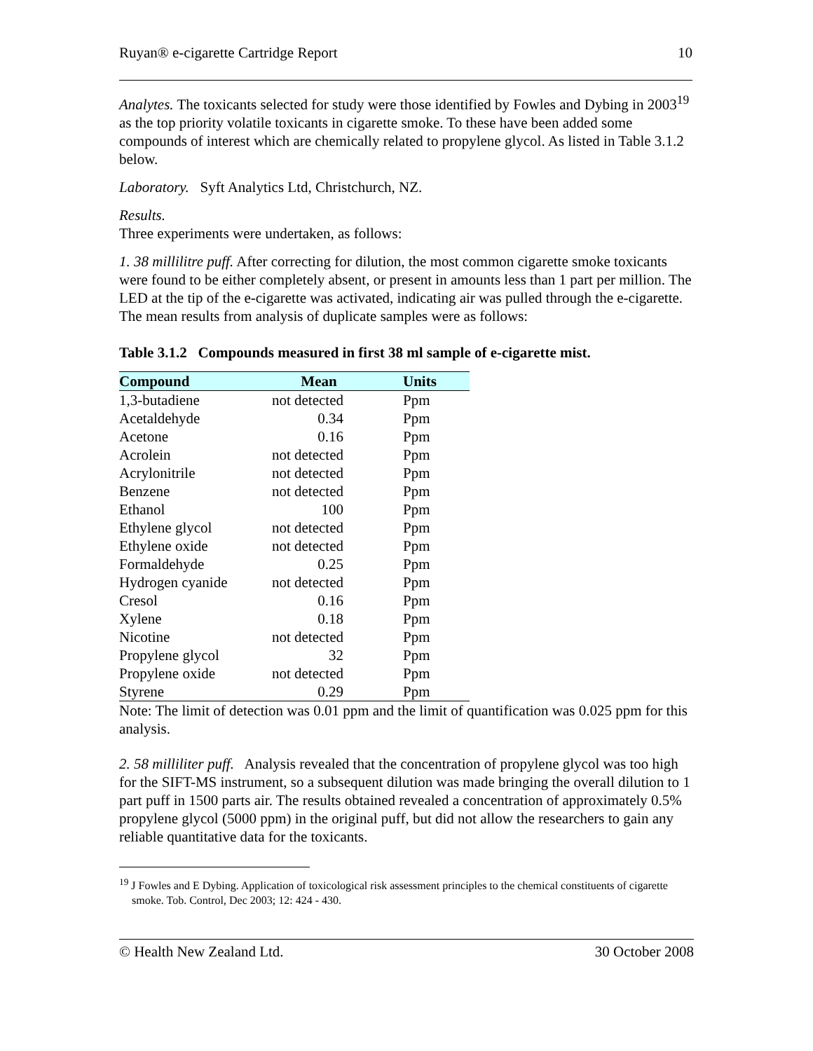Ruyan® e-cigarette Cartridge Report 10
Analytes. The toxicants selected for study were those identified by Fowles and Dybing in 2003<sup>19</sup> as the top priority volatile toxicants in cigarette smoke. To these have been added some compounds of interest which are chemically related to propylene glycol. As listed in Table 3.1.2 below.
Laboratory. Syft Analytics Ltd, Christchurch, NZ.
Results.
Three experiments were undertaken, as follows:
1. 38 millilitre puff. After correcting for dilution, the most common cigarette smoke toxicants were found to be either completely absent, or present in amounts less than 1 part per million. The LED at the tip of the e-cigarette was activated, indicating air was pulled through the e-cigarette. The mean results from analysis of duplicate samples were as follows:
Table 3.1.2 Compounds measured in first 38 ml sample of e-cigarette mist.
| Compound | Mean | Units |
| --- | --- | --- |
| 1,3-butadiene | not detected | Ppm |
| Acetaldehyde | 0.34 | Ppm |
| Acetone | 0.16 | Ppm |
| Acrolein | not detected | Ppm |
| Acrylonitrile | not detected | Ppm |
| Benzene | not detected | Ppm |
| Ethanol | 100 | Ppm |
| Ethylene glycol | not detected | Ppm |
| Ethylene oxide | not detected | Ppm |
| Formaldehyde | 0.25 | Ppm |
| Hydrogen cyanide | not detected | Ppm |
| Cresol | 0.16 | Ppm |
| Xylene | 0.18 | Ppm |
| Nicotine | not detected | Ppm |
| Propylene glycol | 32 | Ppm |
| Propylene oxide | not detected | Ppm |
| Styrene | 0.29 | Ppm |
Note: The limit of detection was 0.01 ppm and the limit of quantification was 0.025 ppm for this analysis.
2. 58 milliliter puff. Analysis revealed that the concentration of propylene glycol was too high for the SIFT-MS instrument, so a subsequent dilution was made bringing the overall dilution to 1 part puff in 1500 parts air. The results obtained revealed a concentration of approximately 0.5% propylene glycol (5000 ppm) in the original puff, but did not allow the researchers to gain any reliable quantitative data for the toxicants.
<sup>19</sup> J Fowles and E Dybing. Application of toxicological risk assessment principles to the chemical constituents of cigarette smoke. Tob. Control, Dec 2003; 12: 424 - 430.
© Health New Zealand Ltd. 30 October 2008